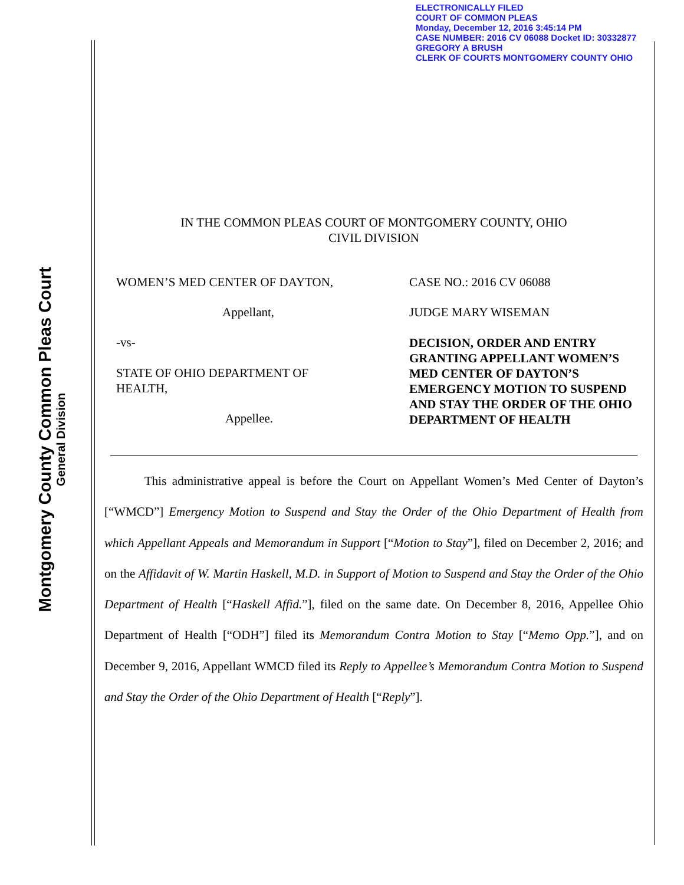ELECTRONICALLY FILED
COURT OF COMMON PLEAS
Monday, December 12, 2016 3:45:14 PM
CASE NUMBER: 2016 CV 06088 Docket ID: 30332877
GREGORY A BRUSH
CLERK OF COURTS MONTGOMERY COUNTY OHIO
Montgomery County Common Pleas Court
General Division
IN THE COMMON PLEAS COURT OF MONTGOMERY COUNTY, OHIO
CIVIL DIVISION
WOMEN’S MED CENTER OF DAYTON,
Appellant,
-vs-
STATE OF OHIO DEPARTMENT OF
HEALTH,
Appellee.
CASE NO.: 2016 CV 06088
JUDGE MARY WISEMAN
DECISION, ORDER AND ENTRY GRANTING APPELLANT WOMEN’S MED CENTER OF DAYTON’S EMERGENCY MOTION TO SUSPEND AND STAY THE ORDER OF THE OHIO DEPARTMENT OF HEALTH
This administrative appeal is before the Court on Appellant Women’s Med Center of Dayton’s [“WMCD”] Emergency Motion to Suspend and Stay the Order of the Ohio Department of Health from which Appellant Appeals and Memorandum in Support [“Motion to Stay”], filed on December 2, 2016; and on the Affidavit of W. Martin Haskell, M.D. in Support of Motion to Suspend and Stay the Order of the Ohio Department of Health [“Haskell Affid.”], filed on the same date. On December 8, 2016, Appellee Ohio Department of Health [“ODH”] filed its Memorandum Contra Motion to Stay [“Memo Opp.”], and on December 9, 2016, Appellant WMCD filed its Reply to Appellee’s Memorandum Contra Motion to Suspend and Stay the Order of the Ohio Department of Health [“Reply”].